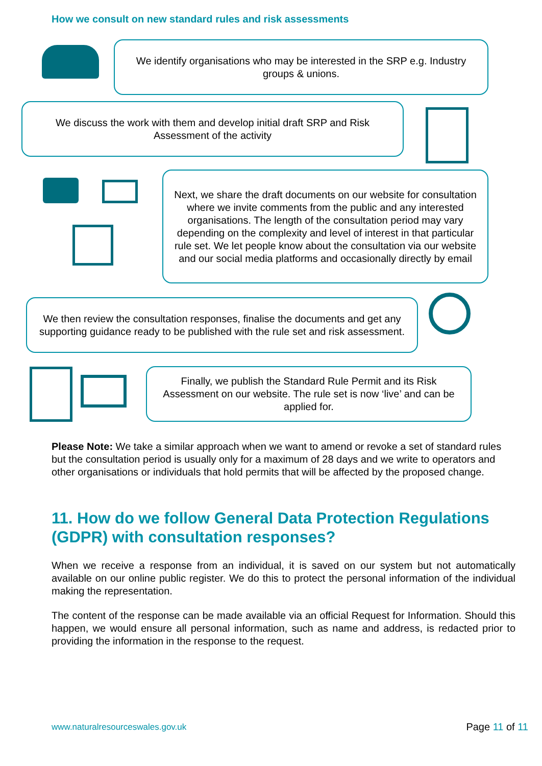How we consult on new standard rules and risk assessments
We identify organisations who may be interested in the SRP e.g. Industry groups & unions.
We discuss the work with them and develop initial draft SRP and Risk Assessment of the activity
Next, we share the draft documents on our website for consultation where we invite comments from the public and any interested organisations. The length of the consultation period may vary depending on the complexity and level of interest in that particular rule set. We let people know about the consultation via our website and our social media platforms and occasionally directly by email
We then review the consultation responses, finalise the documents and get any supporting guidance ready to be published with the rule set and risk assessment.
Finally, we publish the Standard Rule Permit and its Risk Assessment on our website. The rule set is now ‘live’ and can be applied for.
Please Note: We take a similar approach when we want to amend or revoke a set of standard rules but the consultation period is usually only for a maximum of 28 days and we write to operators and other organisations or individuals that hold permits that will be affected by the proposed change.
11. How do we follow General Data Protection Regulations (GDPR) with consultation responses?
When we receive a response from an individual, it is saved on our system but not automatically available on our online public register. We do this to protect the personal information of the individual making the representation.
The content of the response can be made available via an official Request for Information. Should this happen, we would ensure all personal information, such as name and address, is redacted prior to providing the information in the response to the request.
www.naturalresourceswales.gov.uk
Page 11 of 11